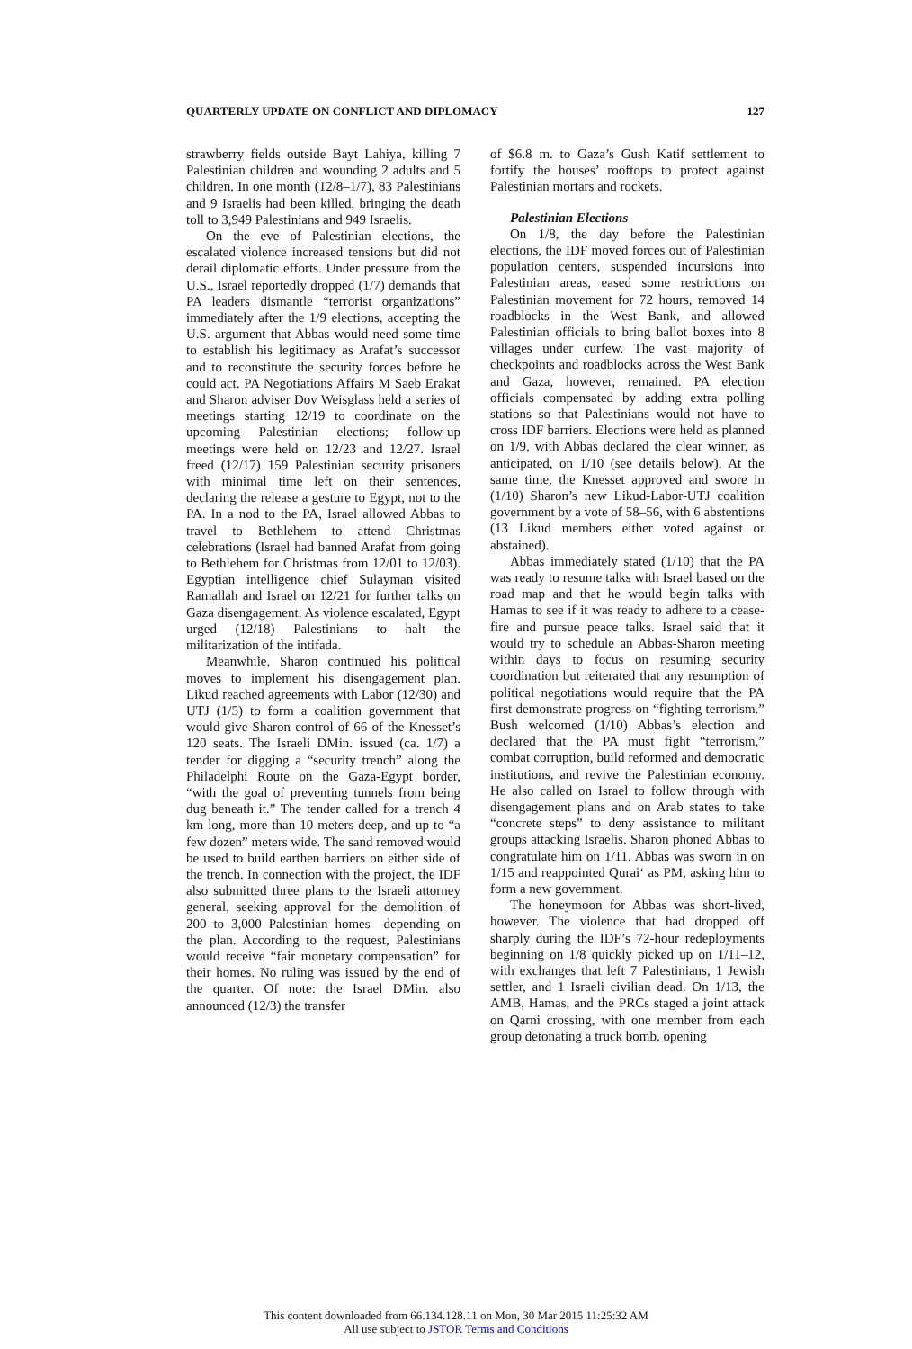QUARTERLY UPDATE ON CONFLICT AND DIPLOMACY 127
strawberry fields outside Bayt Lahiya, killing 7 Palestinian children and wounding 2 adults and 5 children. In one month (12/8–1/7), 83 Palestinians and 9 Israelis had been killed, bringing the death toll to 3,949 Palestinians and 949 Israelis.
On the eve of Palestinian elections, the escalated violence increased tensions but did not derail diplomatic efforts. Under pressure from the U.S., Israel reportedly dropped (1/7) demands that PA leaders dismantle “terrorist organizations” immediately after the 1/9 elections, accepting the U.S. argument that Abbas would need some time to establish his legitimacy as Arafat’s successor and to reconstitute the security forces before he could act. PA Negotiations Affairs M Saeb Erakat and Sharon adviser Dov Weisglass held a series of meetings starting 12/19 to coordinate on the upcoming Palestinian elections; follow-up meetings were held on 12/23 and 12/27. Israel freed (12/17) 159 Palestinian security prisoners with minimal time left on their sentences, declaring the release a gesture to Egypt, not to the PA. In a nod to the PA, Israel allowed Abbas to travel to Bethlehem to attend Christmas celebrations (Israel had banned Arafat from going to Bethlehem for Christmas from 12/01 to 12/03). Egyptian intelligence chief Sulayman visited Ramallah and Israel on 12/21 for further talks on Gaza disengagement. As violence escalated, Egypt urged (12/18) Palestinians to halt the militarization of the intifada.
Meanwhile, Sharon continued his political moves to implement his disengagement plan. Likud reached agreements with Labor (12/30) and UTJ (1/5) to form a coalition government that would give Sharon control of 66 of the Knesset’s 120 seats. The Israeli DMin. issued (ca. 1/7) a tender for digging a “security trench” along the Philadelphi Route on the Gaza-Egypt border, “with the goal of preventing tunnels from being dug beneath it.” The tender called for a trench 4 km long, more than 10 meters deep, and up to “a few dozen” meters wide. The sand removed would be used to build earthen barriers on either side of the trench. In connection with the project, the IDF also submitted three plans to the Israeli attorney general, seeking approval for the demolition of 200 to 3,000 Palestinian homes—depending on the plan. According to the request, Palestinians would receive “fair monetary compensation” for their homes. No ruling was issued by the end of the quarter. Of note: the Israel DMin. also announced (12/3) the transfer
of $6.8 m. to Gaza’s Gush Katif settlement to fortify the houses’ rooftops to protect against Palestinian mortars and rockets.
Palestinian Elections
On 1/8, the day before the Palestinian elections, the IDF moved forces out of Palestinian population centers, suspended incursions into Palestinian areas, eased some restrictions on Palestinian movement for 72 hours, removed 14 roadblocks in the West Bank, and allowed Palestinian officials to bring ballot boxes into 8 villages under curfew. The vast majority of checkpoints and roadblocks across the West Bank and Gaza, however, remained. PA election officials compensated by adding extra polling stations so that Palestinians would not have to cross IDF barriers. Elections were held as planned on 1/9, with Abbas declared the clear winner, as anticipated, on 1/10 (see details below). At the same time, the Knesset approved and swore in (1/10) Sharon’s new Likud-Labor-UTJ coalition government by a vote of 58–56, with 6 abstentions (13 Likud members either voted against or abstained).
Abbas immediately stated (1/10) that the PA was ready to resume talks with Israel based on the road map and that he would begin talks with Hamas to see if it was ready to adhere to a cease-fire and pursue peace talks. Israel said that it would try to schedule an Abbas-Sharon meeting within days to focus on resuming security coordination but reiterated that any resumption of political negotiations would require that the PA first demonstrate progress on “fighting terrorism.” Bush welcomed (1/10) Abbas’s election and declared that the PA must fight “terrorism,” combat corruption, build reformed and democratic institutions, and revive the Palestinian economy. He also called on Israel to follow through with disengagement plans and on Arab states to take “concrete steps” to deny assistance to militant groups attacking Israelis. Sharon phoned Abbas to congratulate him on 1/11. Abbas was sworn in on 1/15 and reappointed Qurai‘ as PM, asking him to form a new government.
The honeymoon for Abbas was short-lived, however. The violence that had dropped off sharply during the IDF’s 72-hour redeployments beginning on 1/8 quickly picked up on 1/11–12, with exchanges that left 7 Palestinians, 1 Jewish settler, and 1 Israeli civilian dead. On 1/13, the AMB, Hamas, and the PRCs staged a joint attack on Qarni crossing, with one member from each group detonating a truck bomb, opening
This content downloaded from 66.134.128.11 on Mon, 30 Mar 2015 11:25:32 AM
All use subject to JSTOR Terms and Conditions